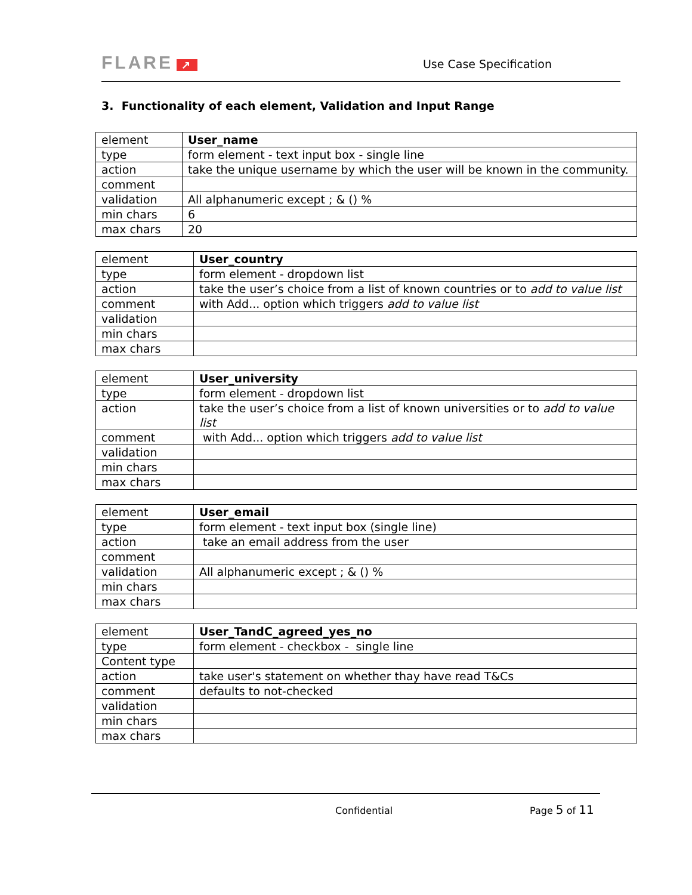FLARE ↗
Use Case Specification
3. Functionality of each element, Validation and Input Range
| element | User_name |
| type | form element - text input box - single line |
| action | take the unique username by which the user will be known in the community. |
| comment | |
| validation | All alphanumeric except ; & () % |
| min chars | 6 |
| max chars | 20 |
| element | User_country |
| type | form element - dropdown list |
| action | take the user’s choice from a list of known countries or to add to value list |
| comment | with Add... option which triggers add to value list |
| validation | |
| min chars | |
| max chars | |
| element | User_university |
| type | form element - dropdown list |
| action | take the user’s choice from a list of known universities or to add to value list |
| comment | with Add... option which triggers add to value list |
| validation | |
| min chars | |
| max chars | |
| element | User_email |
| type | form element - text input box (single line) |
| action | take an email address from the user |
| comment | |
| validation | All alphanumeric except ; & () % |
| min chars | |
| max chars | |
| element | User_TandC_agreed_yes_no |
| type | form element - checkbox - single line |
| Content type | |
| action | take user's statement on whether thay have read T&Cs |
| comment | defaults to not-checked |
| validation | |
| min chars | |
| max chars | |
Confidential Page 5 of 11